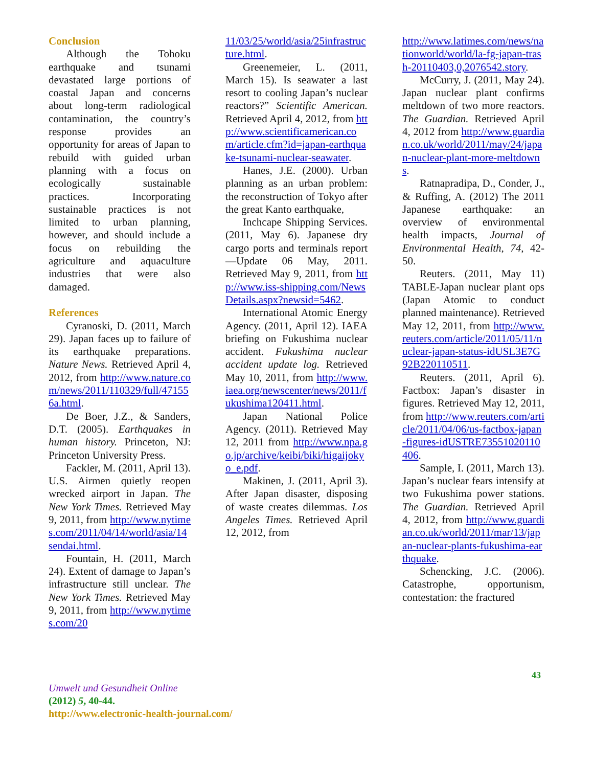Conclusion
Although the Tohoku earthquake and tsunami devastated large portions of coastal Japan and concerns about long-term radiological contamination, the country’s response provides an opportunity for areas of Japan to rebuild with guided urban planning with a focus on ecologically sustainable practices. Incorporating sustainable practices is not limited to urban planning, however, and should include a focus on rebuilding the agriculture and aquaculture industries that were also damaged.
References
Cyranoski, D. (2011, March 29). Japan faces up to failure of its earthquake preparations. Nature News. Retrieved April 4, 2012, from http://www.nature.com/news/2011/110329/full/471556a.html.
De Boer, J.Z., & Sanders, D.T. (2005). Earthquakes in human history. Princeton, NJ: Princeton University Press.
Fackler, M. (2011, April 13). U.S. Airmen quietly reopen wrecked airport in Japan. The New York Times. Retrieved May 9, 2011, from http://www.nytimes.com/2011/04/14/world/asia/14sendai.html.
Fountain, H. (2011, March 24). Extent of damage to Japan’s infrastructure still unclear. The New York Times. Retrieved May 9, 2011, from http://www.nytimes.com/20
11/03/25/world/asia/25infrastructure.html.
Greenemeier, L. (2011, March 15). Is seawater a last resort to cooling Japan’s nuclear reactors?” Scientific American. Retrieved April 4, 2012, from http://www.scientificamerican.com/article.cfm?id=japan-earthquake-tsunami-nuclear-seawater.
Hanes, J.E. (2000). Urban planning as an urban problem: the reconstruction of Tokyo after the great Kanto earthquake,
Inchcape Shipping Services. (2011, May 6). Japanese dry cargo ports and terminals report—Update 06 May, 2011. Retrieved May 9, 2011, from http://www.iss-shipping.com/NewsDetails.aspx?newsid=5462.
International Atomic Energy Agency. (2011, April 12). IAEA briefing on Fukushima nuclear accident. Fukushima nuclear accident update log. Retrieved May 10, 2011, from http://www.iaea.org/newscenter/news/2011/fukushima120411.html.
Japan National Police Agency. (2011). Retrieved May 12, 2011 from http://www.npa.go.jp/archive/keibi/biki/higaijokyo_e.pdf.
Makinen, J. (2011, April 3). After Japan disaster, disposing of waste creates dilemmas. Los Angeles Times. Retrieved April 12, 2012, from
http://www.latimes.com/news/nationworld/world/la-fg-japan-trash-20110403,0,2076542.story.
McCurry, J. (2011, May 24). Japan nuclear plant confirms meltdown of two more reactors. The Guardian. Retrieved April 4, 2012 from http://www.guardian.co.uk/world/2011/may/24/japan-nuclear-plant-more-meltdowns.
Ratnapradipa, D., Conder, J., & Ruffing, A. (2012) The 2011 Japanese earthquake: an overview of environmental health impacts, Journal of Environmental Health, 74, 42-50.
Reuters. (2011, May 11) TABLE-Japan nuclear plant ops (Japan Atomic to conduct planned maintenance). Retrieved May 12, 2011, from http://www.reuters.com/article/2011/05/11/nuclear-japan-status-idUSL3E7G92B220110511.
Reuters. (2011, April 6). Factbox: Japan’s disaster in figures. Retrieved May 12, 2011, from http://www.reuters.com/article/2011/04/06/us-factbox-japan-figures-idUSTRE73551020110406.
Sample, I. (2011, March 13). Japan’s nuclear fears intensify at two Fukushima power stations. The Guardian. Retrieved April 4, 2012, from http://www.guardian.co.uk/world/2011/mar/13/japan-nuclear-plants-fukushima-earthquake.
Schencking, J.C. (2006). Catastrophe, opportunism, contestation: the fractured
43
Umwelt und Gesundheit Online
(2012) 5, 40-44.
http://www.electronic-health-journal.com/